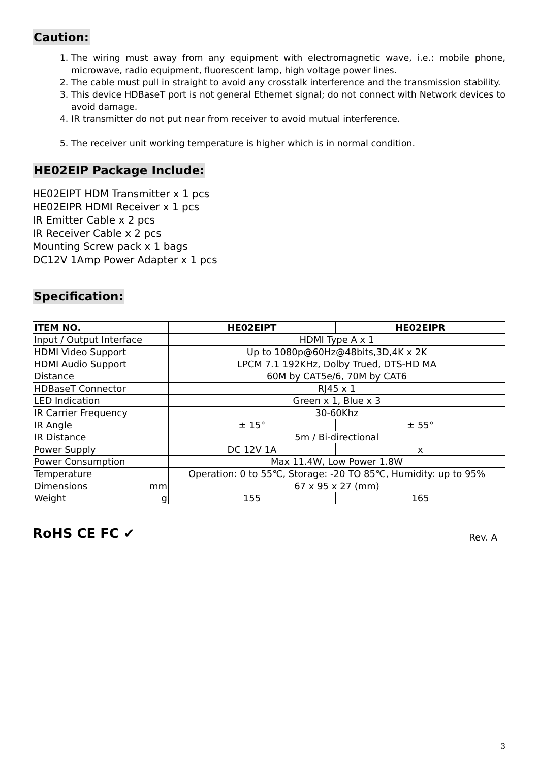Caution:
1. The wiring must away from any equipment with electromagnetic wave, i.e.: mobile phone, microwave, radio equipment, fluorescent lamp, high voltage power lines.
2. The cable must pull in straight to avoid any crosstalk interference and the transmission stability.
3. This device HDBaseT port is not general Ethernet signal; do not connect with Network devices to avoid damage.
4. IR transmitter do not put near from receiver to avoid mutual interference.
5. The receiver unit working temperature is higher which is in normal condition.
HE02EIP Package Include:
HE02EIPT HDM Transmitter x 1 pcs
HE02EIPR HDMI Receiver x 1 pcs
IR Emitter Cable x 2 pcs
IR Receiver Cable x 2 pcs
Mounting Screw pack x 1 bags
DC12V 1Amp Power Adapter x 1 pcs
Specification:
| ITEM NO. | HE02EIPT | HE02EIPR |
| --- | --- | --- |
| Input / Output Interface | HDMI Type A x 1 | |
| HDMI Video Support | Up to 1080p@60Hz@48bits,3D,4K x 2K | |
| HDMI Audio Support | LPCM 7.1 192KHz, Dolby Trued, DTS-HD MA | |
| Distance | 60M by CAT5e/6, 70M by CAT6 | |
| HDBaseT Connector | RJ45 x 1 | |
| LED Indication | Green x 1, Blue x 3 | |
| IR Carrier Frequency | 30-60Khz | |
| IR Angle | ± 15° | ± 55° |
| IR Distance | 5m / Bi-directional | |
| Power Supply | DC 12V 1A | x |
| Power Consumption | Max 11.4W, Low Power 1.8W | |
| Temperature | Operation: 0 to 55℃, Storage: -20 TO 85℃, Humidity: up to 95% | |
| Dimensions mm | 67 x 95 x 27 (mm) | |
| Weight g | 155 | 165 |
RoHS CE FC ✔ Rev. A
3